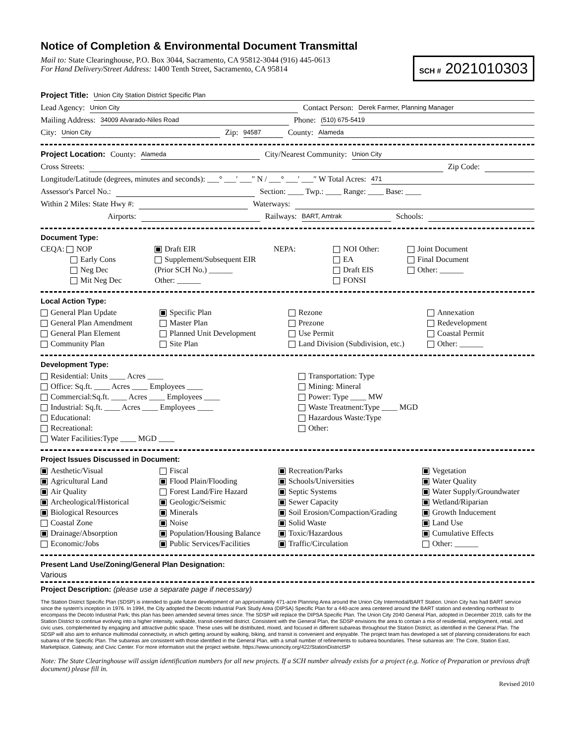Notice of Completion & Environmental Document Transmittal
Mail to: State Clearinghouse, P.O. Box 3044, Sacramento, CA 95812-3044 (916) 445-0613
For Hand Delivery/Street Address: 1400 Tenth Street, Sacramento, CA 95814
SCH # 2021010303
Project Title: Union City Station District Specific Plan
Lead Agency: Union City Contact Person: Derek Farmer, Planning Manager
Mailing Address: 34009 Alvarado-Niles Road Phone: (510) 675-5419
City: Union City Zip: 94587 County: Alameda
Project Location: County: Alameda City/Nearest Community: Union City
Cross Streets: Zip Code:
Longitude/Latitude (degrees, minutes and seconds): ___° ___′ ___″ N / ___° ___′ ___″ W Total Acres: 471
Assessor's Parcel No.: Section: ____ Twp.: ____ Range: ____ Base: ____
Within 2 Miles: State Hwy #: Waterways:
Airports: Railways: BART, Amtrak Schools:
Document Type:
CEQA: NOP
Early Cons
Neg Dec
Mit Neg Dec
Draft EIR
Supplement/Subsequent EIR
(Prior SCH No.) ______
Other: ______
NEPA:
NOI Other:
EA
Draft EIS
FONSI
Joint Document
Final Document
Other: ______
Local Action Type:
General Plan Update
General Plan Amendment
General Plan Element
Community Plan
Specific Plan
Master Plan
Planned Unit Development
Site Plan
Rezone
Prezone
Use Permit
Land Division (Subdivision, etc.)
Annexation
Redevelopment
Coastal Permit
Other: ______
Development Type:
Residential: Units ____ Acres ____
Office: Sq.ft. ____ Acres ____ Employees ____
Commercial:Sq.ft. ____ Acres ____ Employees ____
Industrial: Sq.ft. ____ Acres ____ Employees ____
Educational:
Recreational:
Water Facilities:Type ____ MGD ____
Transportation: Type
Mining: Mineral
Power: Type ____ MW
Waste Treatment:Type ____ MGD
Hazardous Waste:Type
Other:
Project Issues Discussed in Document:
Aesthetic/Visual
Agricultural Land
Air Quality
Archeological/Historical
Biological Resources
Coastal Zone
Drainage/Absorption
Economic/Jobs
Fiscal
Flood Plain/Flooding
Forest Land/Fire Hazard
Geologic/Seismic
Minerals
Noise
Population/Housing Balance
Public Services/Facilities
Recreation/Parks
Schools/Universities
Septic Systems
Sewer Capacity
Soil Erosion/Compaction/Grading
Solid Waste
Toxic/Hazardous
Traffic/Circulation
Vegetation
Water Quality
Water Supply/Groundwater
Wetland/Riparian
Growth Inducement
Land Use
Cumulative Effects
Other: ______
Present Land Use/Zoning/General Plan Designation:
Various
Project Description: (please use a separate page if necessary)
The Station District Specific Plan (SDSP) is intended to guide future development of an approximately 471-acre Planning Area around the Union City Intermodal/BART Station. Union City has had BART service since the system's inception in 1976. In 1994, the City adopted the Decoto Industrial Park Study Area (DIPSA) Specific Plan for a 440-acre area centered around the BART station and extending northeast to encompass the Decoto Industrial Park; this plan has been amended several times since. The SDSP will replace the DIPSA Specific Plan. The Union City 2040 General Plan, adopted in December 2019, calls for the Station District to continue evolving into a higher intensity, walkable, transit-oriented district. Consistent with the General Plan, the SDSP envisions the area to contain a mix of residential, employment, retail, and civic uses, complemented by engaging and attractive public space. These uses will be distributed, mixed, and focused in different subareas throughout the Station District, as identified in the General Plan. The SDSP will also aim to enhance multimodal connectivity, in which getting around by walking, biking, and transit is convenient and enjoyable. The project team has developed a set of planning considerations for each subarea of the Specific Plan. The subareas are consistent with those identified in the General Plan, with a small number of refinements to subarea boundaries. These subareas are: The Core, Station East, Marketplace, Gateway, and Civic Center. For more information visit the project website. https://www.unioncity.org/422/StationDistrictSP
Note: The State Clearinghouse will assign identification numbers for all new projects. If a SCH number already exists for a project (e.g. Notice of Preparation or previous draft document) please fill in.
Revised 2010